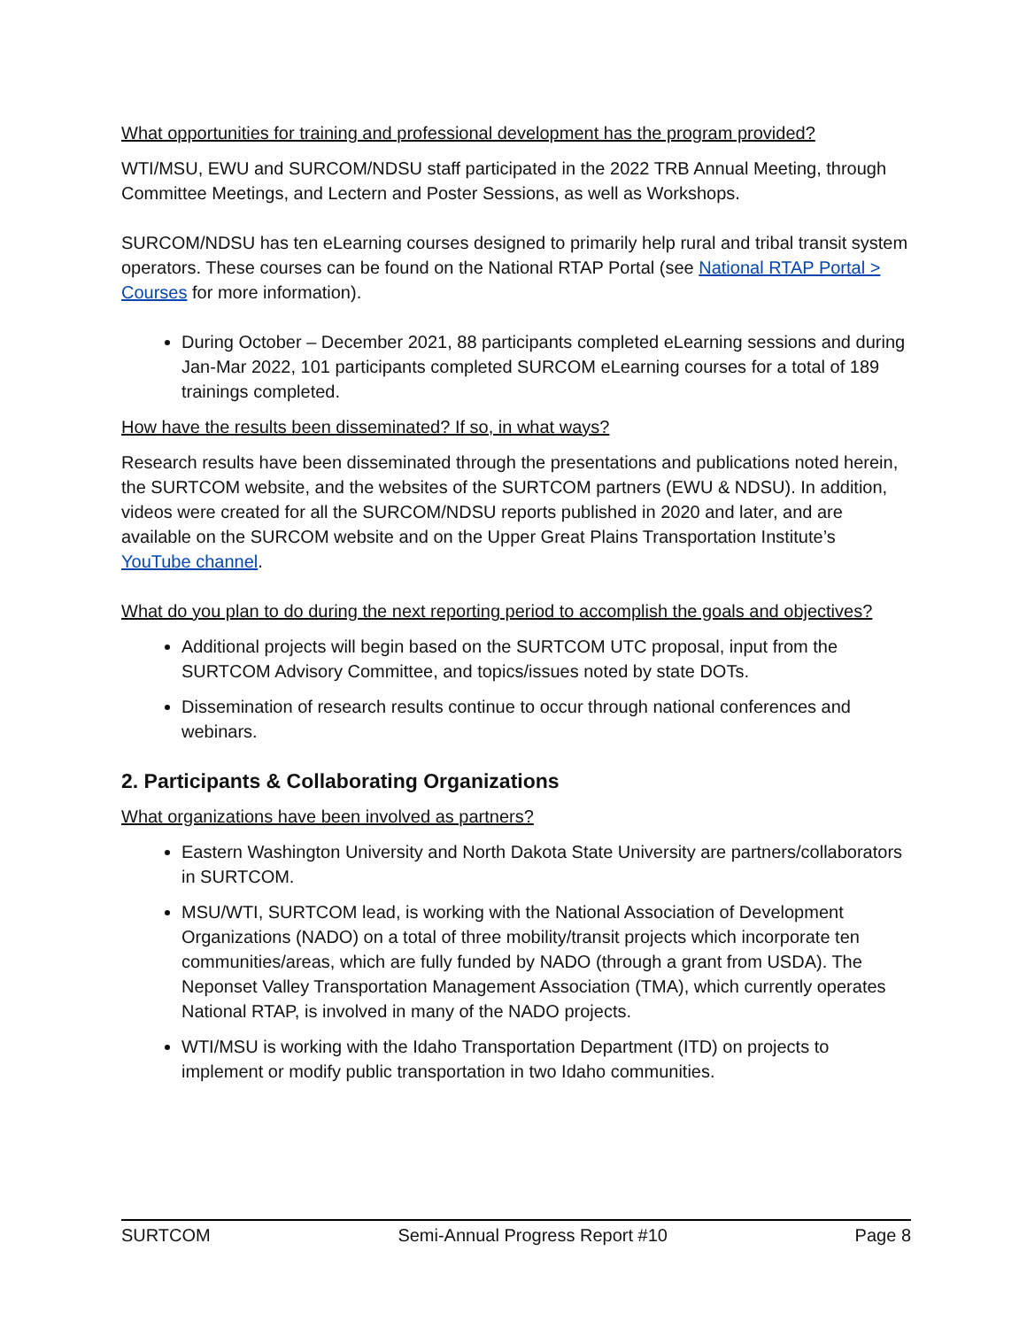What opportunities for training and professional development has the program provided?
WTI/MSU, EWU and SURCOM/NDSU staff participated in the 2022 TRB Annual Meeting, through Committee Meetings, and Lectern and Poster Sessions, as well as Workshops.
SURCOM/NDSU has ten eLearning courses designed to primarily help rural and tribal transit system operators. These courses can be found on the National RTAP Portal (see National RTAP Portal > Courses for more information).
During October – December 2021, 88 participants completed eLearning sessions and during Jan-Mar 2022, 101 participants completed SURCOM eLearning courses for a total of 189 trainings completed.
How have the results been disseminated? If so, in what ways?
Research results have been disseminated through the presentations and publications noted herein, the SURTCOM website, and the websites of the SURTCOM partners (EWU & NDSU). In addition, videos were created for all the SURCOM/NDSU reports published in 2020 and later, and are available on the SURCOM website and on the Upper Great Plains Transportation Institute’s YouTube channel.
What do you plan to do during the next reporting period to accomplish the goals and objectives?
Additional projects will begin based on the SURTCOM UTC proposal, input from the SURTCOM Advisory Committee, and topics/issues noted by state DOTs.
Dissemination of research results continue to occur through national conferences and webinars.
2. Participants & Collaborating Organizations
What organizations have been involved as partners?
Eastern Washington University and North Dakota State University are partners/collaborators in SURTCOM.
MSU/WTI, SURTCOM lead, is working with the National Association of Development Organizations (NADO) on a total of three mobility/transit projects which incorporate ten communities/areas, which are fully funded by NADO (through a grant from USDA). The Neponset Valley Transportation Management Association (TMA), which currently operates National RTAP, is involved in many of the NADO projects.
WTI/MSU is working with the Idaho Transportation Department (ITD) on projects to implement or modify public transportation in two Idaho communities.
SURTCOM Semi-Annual Progress Report #10 Page 8